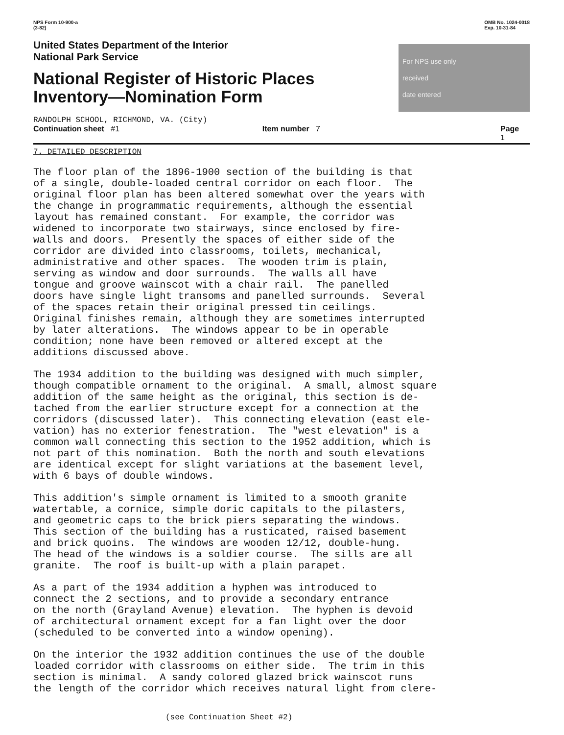NPS Form 10-900-a
(3-82)
OMB No. 1024-0018
Exp. 10-31-84
United States Department of the Interior
National Park Service
National Register of Historic Places
Inventory—Nomination Form
For NPS use only
received
date entered
RANDOLPH SCHOOL, RICHMOND, VA. (City)
Continuation sheet #1 Item number 7 Page 1
7. DETAILED DESCRIPTION
The floor plan of the 1896-1900 section of the building is that of a single, double-loaded central corridor on each floor. The original floor plan has been altered somewhat over the years with the change in programmatic requirements, although the essential layout has remained constant. For example, the corridor was widened to incorporate two stairways, since enclosed by fire- walls and doors. Presently the spaces of either side of the corridor are divided into classrooms, toilets, mechanical, administrative and other spaces. The wooden trim is plain, serving as window and door surrounds. The walls all have tongue and groove wainscot with a chair rail. The panelled doors have single light transoms and panelled surrounds. Several of the spaces retain their original pressed tin ceilings. Original finishes remain, although they are sometimes interrupted by later alterations. The windows appear to be in operable condition; none have been removed or altered except at the additions discussed above.
The 1934 addition to the building was designed with much simpler, though compatible ornament to the original. A small, almost square addition of the same height as the original, this section is de- tached from the earlier structure except for a connection at the corridors (discussed later). This connecting elevation (east ele- vation) has no exterior fenestration. The "west elevation" is a common wall connecting this section to the 1952 addition, which is not part of this nomination. Both the north and south elevations are identical except for slight variations at the basement level, with 6 bays of double windows.
This addition's simple ornament is limited to a smooth granite watertable, a cornice, simple doric capitals to the pilasters, and geometric caps to the brick piers separating the windows. This section of the building has a rusticated, raised basement and brick quoins. The windows are wooden 12/12, double-hung. The head of the windows is a soldier course. The sills are all granite. The roof is built-up with a plain parapet.
As a part of the 1934 addition a hyphen was introduced to connect the 2 sections, and to provide a secondary entrance on the north (Grayland Avenue) elevation. The hyphen is devoid of architectural ornament except for a fan light over the door (scheduled to be converted into a window opening).
On the interior the 1932 addition continues the use of the double loaded corridor with classrooms on either side. The trim in this section is minimal. A sandy colored glazed brick wainscot runs the length of the corridor which receives natural light from clere-
(see Continuation Sheet #2)